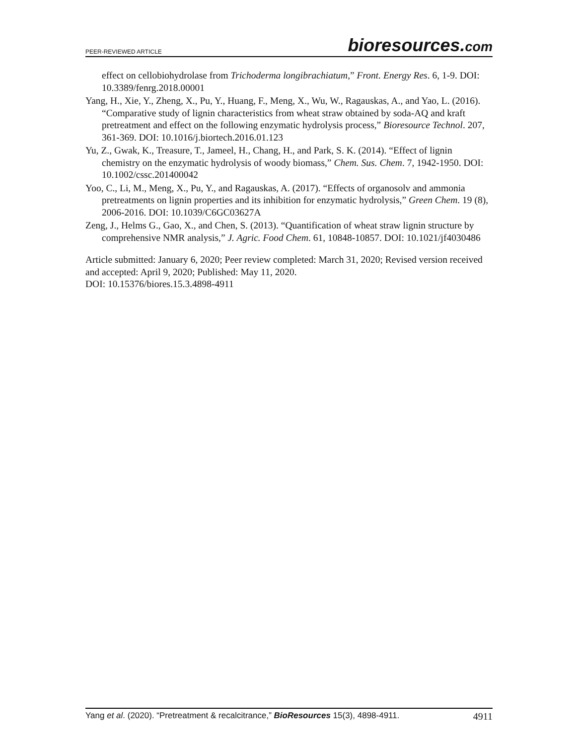PEER-REVIEWED ARTICLE bioresources.com
effect on cellobiohydrolase from Trichoderma longibrachiatum,” Front. Energy Res. 6, 1-9. DOI: 10.3389/fenrg.2018.00001
Yang, H., Xie, Y., Zheng, X., Pu, Y., Huang, F., Meng, X., Wu, W., Ragauskas, A., and Yao, L. (2016). “Comparative study of lignin characteristics from wheat straw obtained by soda-AQ and kraft pretreatment and effect on the following enzymatic hydrolysis process,” Bioresource Technol. 207, 361-369. DOI: 10.1016/j.biortech.2016.01.123
Yu, Z., Gwak, K., Treasure, T., Jameel, H., Chang, H., and Park, S. K. (2014). “Effect of lignin chemistry on the enzymatic hydrolysis of woody biomass,” Chem. Sus. Chem. 7, 1942-1950. DOI: 10.1002/cssc.201400042
Yoo, C., Li, M., Meng, X., Pu, Y., and Ragauskas, A. (2017). “Effects of organosolv and ammonia pretreatments on lignin properties and its inhibition for enzymatic hydrolysis,” Green Chem. 19 (8), 2006-2016. DOI: 10.1039/C6GC03627A
Zeng, J., Helms G., Gao, X., and Chen, S. (2013). “Quantification of wheat straw lignin structure by comprehensive NMR analysis,” J. Agric. Food Chem. 61, 10848-10857. DOI: 10.1021/jf4030486
Article submitted: January 6, 2020; Peer review completed: March 31, 2020; Revised version received and accepted: April 9, 2020; Published: May 11, 2020.
DOI: 10.15376/biores.15.3.4898-4911
Yang et al. (2020). “Pretreatment & recalcitrance,” BioResources 15(3), 4898-4911. 4911